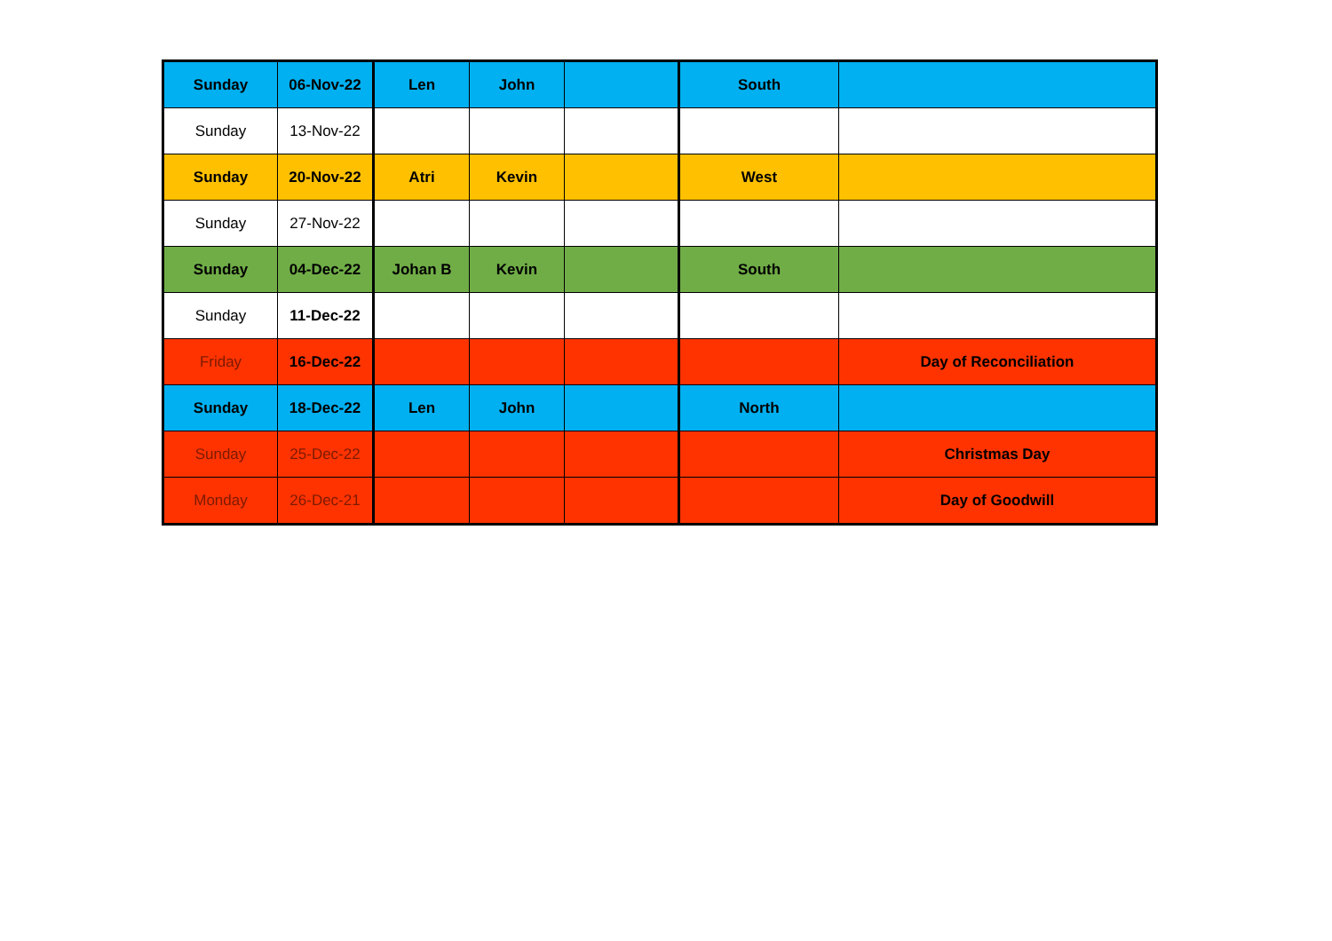| Sunday | 06-Nov-22 | Len | John | | South | |
| Sunday | 13-Nov-22 | | | | | |
| Sunday | 20-Nov-22 | Atri | Kevin | | West | |
| Sunday | 27-Nov-22 | | | | | |
| Sunday | 04-Dec-22 | Johan B | Kevin | | South | |
| Sunday | 11-Dec-22 | | | | | |
| Friday | 16-Dec-22 | | | | | Day of Reconciliation |
| Sunday | 18-Dec-22 | Len | John | | North | |
| Sunday | 25-Dec-22 | | | | | Christmas Day |
| Monday | 26-Dec-21 | | | | | Day of Goodwill |